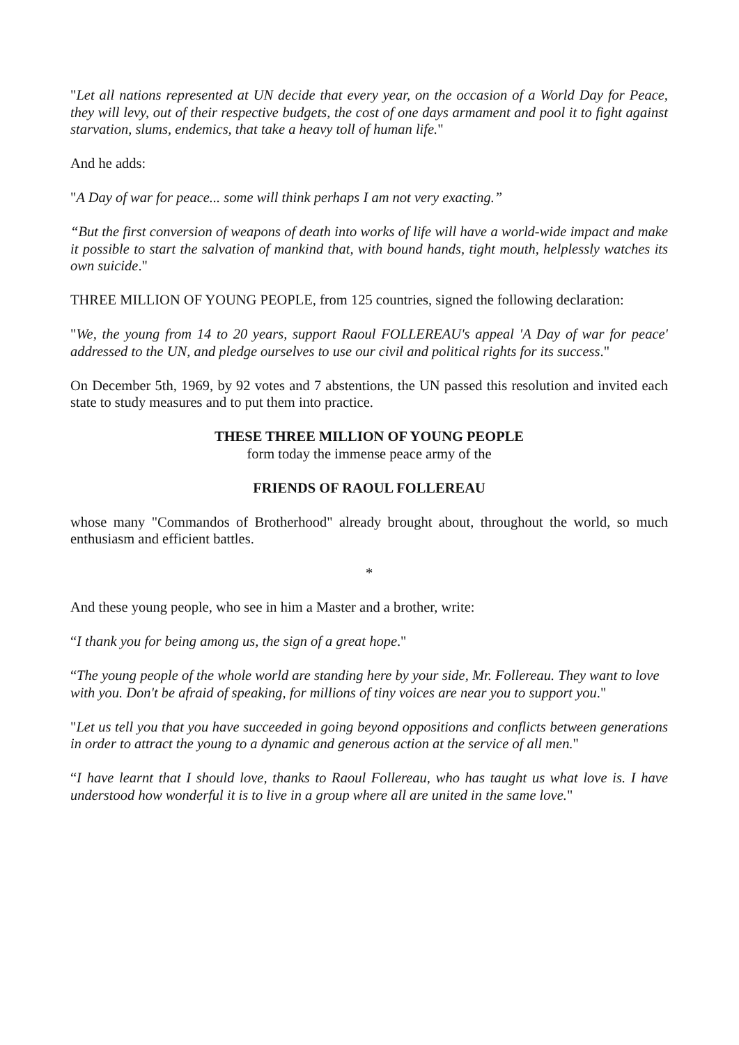"Let all nations represented at UN decide that every year, on the occasion of a World Day for Peace, they will levy, out of their respective budgets, the cost of one days armament and pool it to fight against starvation, slums, endemics, that take a heavy toll of human life."
And he adds:
"A Day of war for peace... some will think perhaps I am not very exacting.”
“But the first conversion of weapons of death into works of life will have a world-wide impact and make it possible to start the salvation of mankind that, with bound hands, tight mouth, helplessly watches its own suicide."
THREE MILLION OF YOUNG PEOPLE, from 125 countries, signed the following declaration:
"We, the young from 14 to 20 years, support Raoul FOLLEREAU's appeal 'A Day of war for peace' addressed to the UN, and pledge ourselves to use our civil and political rights for its success."
On December 5th, 1969, by 92 votes and 7 abstentions, the UN passed this resolution and invited each state to study measures and to put them into practice.
THESE THREE MILLION OF YOUNG PEOPLE
form today the immense peace army of the
FRIENDS OF RAOUL FOLLEREAU
whose many "Commandos of Brotherhood" already brought about, throughout the world, so much enthusiasm and efficient battles.
*
And these young people, who see in him a Master and a brother, write:
“I thank you for being among us, the sign of a great hope."
“The young people of the whole world are standing here by your side, Mr. Follereau. They want to love with you. Don't be afraid of speaking, for millions of tiny voices are near you to support you."
"Let us tell you that you have succeeded in going beyond oppositions and conflicts between generations in order to attract the young to a dynamic and generous action at the service of all men."
“I have learnt that I should love, thanks to Raoul Follereau, who has taught us what love is. I have understood how wonderful it is to live in a group where all are united in the same love."